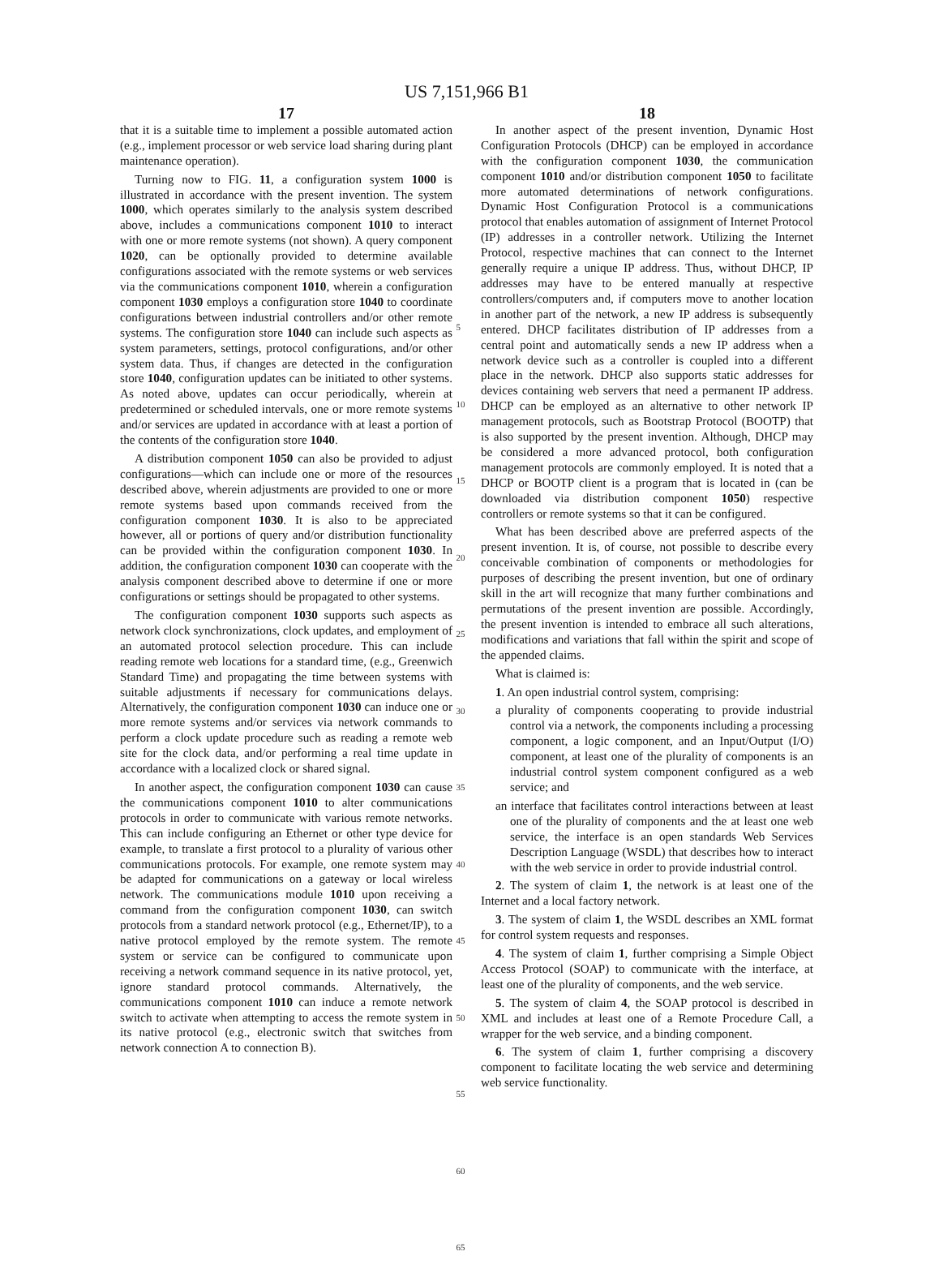US 7,151,966 B1
17
that it is a suitable time to implement a possible automated action (e.g., implement processor or web service load sharing during plant maintenance operation).
Turning now to FIG. 11, a configuration system 1000 is illustrated in accordance with the present invention. The system 1000, which operates similarly to the analysis system described above, includes a communications component 1010 to interact with one or more remote systems (not shown). A query component 1020, can be optionally provided to determine available configurations associated with the remote systems or web services via the communications component 1010, wherein a configuration component 1030 employs a configuration store 1040 to coordinate configurations between industrial controllers and/or other remote systems. The configuration store 1040 can include such aspects as system parameters, settings, protocol configurations, and/or other system data. Thus, if changes are detected in the configuration store 1040, configuration updates can be initiated to other systems. As noted above, updates can occur periodically, wherein at predetermined or scheduled intervals, one or more remote systems and/or services are updated in accordance with at least a portion of the contents of the configuration store 1040.
A distribution component 1050 can also be provided to adjust configurations—which can include one or more of the resources described above, wherein adjustments are provided to one or more remote systems based upon commands received from the configuration component 1030. It is also to be appreciated however, all or portions of query and/or distribution functionality can be provided within the configuration component 1030. In addition, the configuration component 1030 can cooperate with the analysis component described above to determine if one or more configurations or settings should be propagated to other systems.
The configuration component 1030 supports such aspects as network clock synchronizations, clock updates, and employment of an automated protocol selection procedure. This can include reading remote web locations for a standard time, (e.g., Greenwich Standard Time) and propagating the time between systems with suitable adjustments if necessary for communications delays. Alternatively, the configuration component 1030 can induce one or more remote systems and/or services via network commands to perform a clock update procedure such as reading a remote web site for the clock data, and/or performing a real time update in accordance with a localized clock or shared signal.
In another aspect, the configuration component 1030 can cause the communications component 1010 to alter communications protocols in order to communicate with various remote networks. This can include configuring an Ethernet or other type device for example, to translate a first protocol to a plurality of various other communications protocols. For example, one remote system may be adapted for communications on a gateway or local wireless network. The communications module 1010 upon receiving a command from the configuration component 1030, can switch protocols from a standard network protocol (e.g., Ethernet/IP), to a native protocol employed by the remote system. The remote system or service can be configured to communicate upon receiving a network command sequence in its native protocol, yet, ignore standard protocol commands. Alternatively, the communications component 1010 can induce a remote network switch to activate when attempting to access the remote system in its native protocol (e.g., electronic switch that switches from network connection A to connection B).
5
10
15
20
25
30
35
40
45
50
55
60
65
18
In another aspect of the present invention, Dynamic Host Configuration Protocols (DHCP) can be employed in accordance with the configuration component 1030, the communication component 1010 and/or distribution component 1050 to facilitate more automated determinations of network configurations. Dynamic Host Configuration Protocol is a communications protocol that enables automation of assignment of Internet Protocol (IP) addresses in a controller network. Utilizing the Internet Protocol, respective machines that can connect to the Internet generally require a unique IP address. Thus, without DHCP, IP addresses may have to be entered manually at respective controllers/computers and, if computers move to another location in another part of the network, a new IP address is subsequently entered. DHCP facilitates distribution of IP addresses from a central point and automatically sends a new IP address when a network device such as a controller is coupled into a different place in the network. DHCP also supports static addresses for devices containing web servers that need a permanent IP address. DHCP can be employed as an alternative to other network IP management protocols, such as Bootstrap Protocol (BOOTP) that is also supported by the present invention. Although, DHCP may be considered a more advanced protocol, both configuration management protocols are commonly employed. It is noted that a DHCP or BOOTP client is a program that is located in (can be downloaded via distribution component 1050) respective controllers or remote systems so that it can be configured.
What has been described above are preferred aspects of the present invention. It is, of course, not possible to describe every conceivable combination of components or methodologies for purposes of describing the present invention, but one of ordinary skill in the art will recognize that many further combinations and permutations of the present invention are possible. Accordingly, the present invention is intended to embrace all such alterations, modifications and variations that fall within the spirit and scope of the appended claims.
What is claimed is:
1. An open industrial control system, comprising:
a plurality of components cooperating to provide industrial control via a network, the components including a processing component, a logic component, and an Input/Output (I/O) component, at least one of the plurality of components is an industrial control system component configured as a web service; and
an interface that facilitates control interactions between at least one of the plurality of components and the at least one web service, the interface is an open standards Web Services Description Language (WSDL) that describes how to interact with the web service in order to provide industrial control.
2. The system of claim 1, the network is at least one of the Internet and a local factory network.
3. The system of claim 1, the WSDL describes an XML format for control system requests and responses.
4. The system of claim 1, further comprising a Simple Object Access Protocol (SOAP) to communicate with the interface, at least one of the plurality of components, and the web service.
5. The system of claim 4, the SOAP protocol is described in XML and includes at least one of a Remote Procedure Call, a wrapper for the web service, and a binding component.
6. The system of claim 1, further comprising a discovery component to facilitate locating the web service and determining web service functionality.